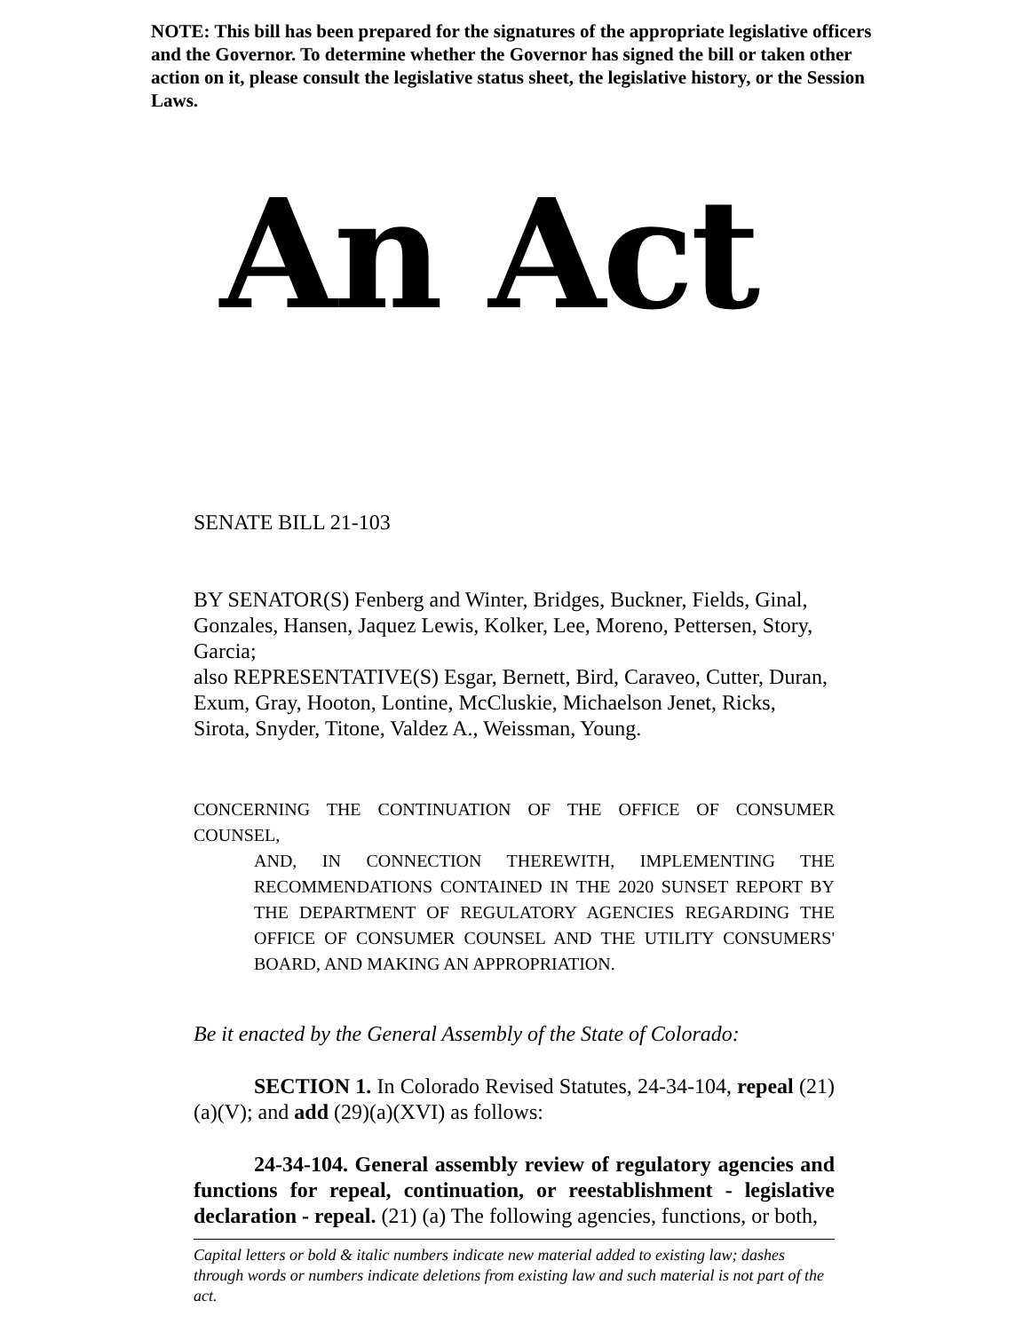NOTE: This bill has been prepared for the signatures of the appropriate legislative officers and the Governor. To determine whether the Governor has signed the bill or taken other action on it, please consult the legislative status sheet, the legislative history, or the Session Laws.
An Act
SENATE BILL 21-103
BY SENATOR(S) Fenberg and Winter, Bridges, Buckner, Fields, Ginal, Gonzales, Hansen, Jaquez Lewis, Kolker, Lee, Moreno, Pettersen, Story, Garcia;
also REPRESENTATIVE(S) Esgar, Bernett, Bird, Caraveo, Cutter, Duran, Exum, Gray, Hooton, Lontine, McCluskie, Michaelson Jenet, Ricks, Sirota, Snyder, Titone, Valdez A., Weissman, Young.
CONCERNING THE CONTINUATION OF THE OFFICE OF CONSUMER COUNSEL,
AND, IN CONNECTION THEREWITH, IMPLEMENTING THE RECOMMENDATIONS CONTAINED IN THE 2020 SUNSET REPORT BY THE DEPARTMENT OF REGULATORY AGENCIES REGARDING THE OFFICE OF CONSUMER COUNSEL AND THE UTILITY CONSUMERS' BOARD, AND MAKING AN APPROPRIATION.
Be it enacted by the General Assembly of the State of Colorado:
SECTION 1. In Colorado Revised Statutes, 24-34-104, repeal (21)(a)(V); and add (29)(a)(XVI) as follows:
24-34-104. General assembly review of regulatory agencies and functions for repeal, continuation, or reestablishment - legislative declaration - repeal. (21) (a) The following agencies, functions, or both,
Capital letters or bold & italic numbers indicate new material added to existing law; dashes through words or numbers indicate deletions from existing law and such material is not part of the act.